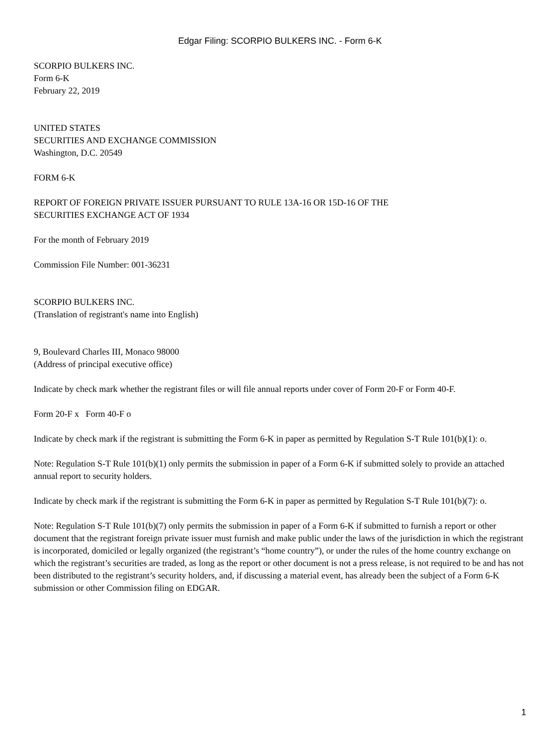Edgar Filing: SCORPIO BULKERS INC. - Form 6-K
SCORPIO BULKERS INC.
Form 6-K
February 22, 2019
UNITED STATES
SECURITIES AND EXCHANGE COMMISSION
Washington, D.C. 20549
FORM 6-K
REPORT OF FOREIGN PRIVATE ISSUER PURSUANT TO RULE 13A-16 OR 15D-16 OF THE
SECURITIES EXCHANGE ACT OF 1934
For the month of February 2019
Commission File Number: 001-36231
SCORPIO BULKERS INC.
(Translation of registrant's name into English)
9, Boulevard Charles III, Monaco 98000
(Address of principal executive office)
Indicate by check mark whether the registrant files or will file annual reports under cover of Form 20-F or Form 40-F.
Form 20-F x Form 40-F o
Indicate by check mark if the registrant is submitting the Form 6-K in paper as permitted by Regulation S-T Rule 101(b)(1): o.
Note: Regulation S-T Rule 101(b)(1) only permits the submission in paper of a Form 6-K if submitted solely to provide an attached annual report to security holders.
Indicate by check mark if the registrant is submitting the Form 6-K in paper as permitted by Regulation S-T Rule 101(b)(7): o.
Note: Regulation S-T Rule 101(b)(7) only permits the submission in paper of a Form 6-K if submitted to furnish a report or other document that the registrant foreign private issuer must furnish and make public under the laws of the jurisdiction in which the registrant is incorporated, domiciled or legally organized (the registrant’s “home country”), or under the rules of the home country exchange on which the registrant’s securities are traded, as long as the report or other document is not a press release, is not required to be and has not been distributed to the registrant’s security holders, and, if discussing a material event, has already been the subject of a Form 6-K submission or other Commission filing on EDGAR.
1